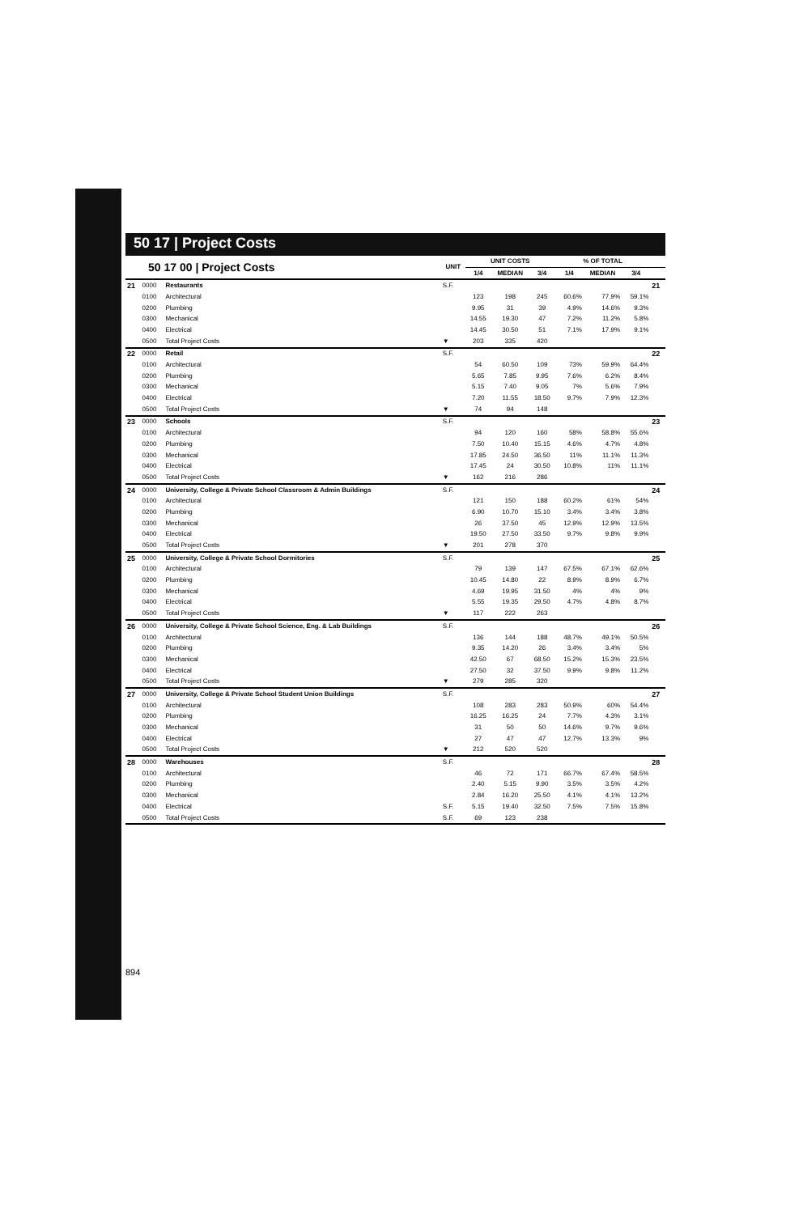50 17 | Project Costs
| 50 17 00 / Project Costs | | | UNIT | UNIT COSTS | | | % OF TOTAL | | | |
| --- | --- | --- | --- | --- | --- | --- | --- | --- | --- | --- |
| | | | | 1/4 | MEDIAN | 3/4 | 1/4 | MEDIAN | 3/4 | |
| 21 | 0000 | Restaurants | S.F. | | | | | | | 21 |
| | 0100 | Architectural | | 123 | 198 | 245 | 60.6% | 77.9% | 59.1% | |
| | 0200 | Plumbing | | 9.95 | 31 | 39 | 4.9% | 14.6% | 9.3% | |
| | 0300 | Mechanical | | 14.55 | 19.30 | 47 | 7.2% | 11.2% | 5.8% | |
| | 0400 | Electrical | | 14.45 | 30.50 | 51 | 7.1% | 17.9% | 9.1% | |
| | 0500 | Total Project Costs | ▼ | 203 | 335 | 420 | | | | |
| 22 | 0000 | Retail | S.F. | | | | | | | 22 |
| | 0100 | Architectural | | 54 | 60.50 | 109 | 73% | 59.9% | 64.4% | |
| | 0200 | Plumbing | | 5.65 | 7.85 | 9.95 | 7.6% | 6.2% | 8.4% | |
| | 0300 | Mechanical | | 5.15 | 7.40 | 9.05 | 7% | 5.6% | 7.9% | |
| | 0400 | Electrical | | 7.20 | 11.55 | 18.50 | 9.7% | 7.9% | 12.3% | |
| | 0500 | Total Project Costs | ▼ | 74 | 94 | 148 | | | | |
| 23 | 0000 | Schools | S.F. | | | | | | | 23 |
| | 0100 | Architectural | | 94 | 120 | 160 | 58% | 58.8% | 55.6% | |
| | 0200 | Plumbing | | 7.50 | 10.40 | 15.15 | 4.6% | 4.7% | 4.8% | |
| | 0300 | Mechanical | | 17.85 | 24.50 | 36.50 | 11% | 11.1% | 11.3% | |
| | 0400 | Electrical | | 17.45 | 24 | 30.50 | 10.8% | 11% | 11.1% | |
| | 0500 | Total Project Costs | ▼ | 162 | 216 | 286 | | | | |
| 24 | 0000 | University, College & Private School Classroom & Admin Buildings | S.F. | | | | | | | 24 |
| | 0100 | Architectural | | 121 | 150 | 188 | 60.2% | 61% | 54% | |
| | 0200 | Plumbing | | 6.90 | 10.70 | 15.10 | 3.4% | 3.4% | 3.8% | |
| | 0300 | Mechanical | | 26 | 37.50 | 45 | 12.9% | 12.9% | 13.5% | |
| | 0400 | Electrical | | 19.50 | 27.50 | 33.50 | 9.7% | 9.8% | 9.9% | |
| | 0500 | Total Project Costs | ▼ | 201 | 278 | 370 | | | | |
| 25 | 0000 | University, College & Private School Dormitories | S.F. | | | | | | | 25 |
| | 0100 | Architectural | | 79 | 139 | 147 | 67.5% | 67.1% | 62.6% | |
| | 0200 | Plumbing | | 10.45 | 14.80 | 22 | 8.9% | 8.9% | 6.7% | |
| | 0300 | Mechanical | | 4.69 | 19.95 | 31.50 | 4% | 4% | 9% | |
| | 0400 | Electrical | | 5.55 | 19.35 | 29.50 | 4.7% | 4.8% | 8.7% | |
| | 0500 | Total Project Costs | ▼ | 117 | 222 | 263 | | | | |
| 26 | 0000 | University, College & Private School Science, Eng. & Lab Buildings | S.F. | | | | | | | 26 |
| | 0100 | Architectural | | 136 | 144 | 188 | 48.7% | 49.1% | 50.5% | |
| | 0200 | Plumbing | | 9.35 | 14.20 | 26 | 3.4% | 3.4% | 5% | |
| | 0300 | Mechanical | | 42.50 | 67 | 68.50 | 15.2% | 15.3% | 23.5% | |
| | 0400 | Electrical | | 27.50 | 32 | 37.50 | 9.9% | 9.8% | 11.2% | |
| | 0500 | Total Project Costs | ▼ | 279 | 285 | 320 | | | | |
| 27 | 0000 | University, College & Private School Student Union Buildings | S.F. | | | | | | | 27 |
| | 0100 | Architectural | | 108 | 283 | 283 | 50.9% | 60% | 54.4% | |
| | 0200 | Plumbing | | 16.25 | 16.25 | 24 | 7.7% | 4.3% | 3.1% | |
| | 0300 | Mechanical | | 31 | 50 | 50 | 14.6% | 9.7% | 9.6% | |
| | 0400 | Electrical | | 27 | 47 | 47 | 12.7% | 13.3% | 9% | |
| | 0500 | Total Project Costs | ▼ | 212 | 520 | 520 | | | | |
| 28 | 0000 | Warehouses | S.F. | | | | | | | 28 |
| | 0100 | Architectural | | 46 | 72 | 171 | 66.7% | 67.4% | 58.5% | |
| | 0200 | Plumbing | | 2.40 | 5.15 | 9.90 | 3.5% | 3.5% | 4.2% | |
| | 0300 | Mechanical | | 2.84 | 16.20 | 25.50 | 4.1% | 4.1% | 13.2% | |
| | 0400 | Electrical | S.F. | 5.15 | 19.40 | 32.50 | 7.5% | 7.5% | 15.8% | |
| | 0500 | Total Project Costs | S.F. | 69 | 123 | 238 | | | | |
894